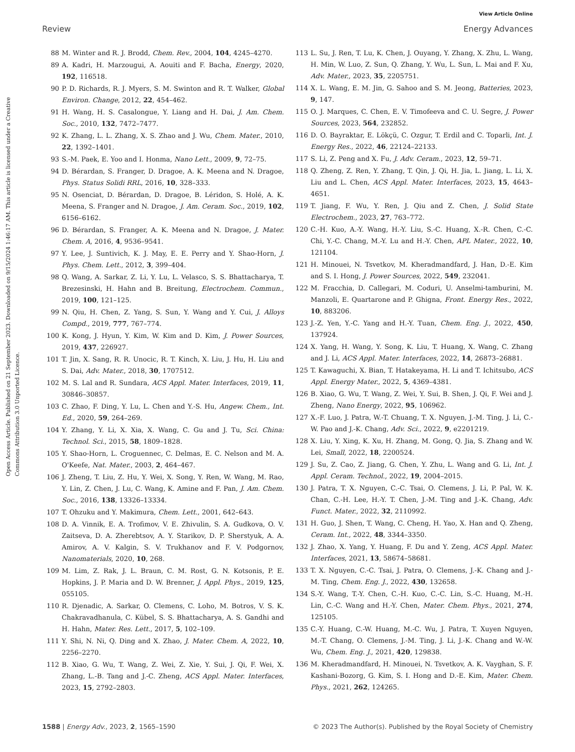View Article Online
Review Energy Advances
Open Access Article. Published on 21 September 2023. Downloaded on 9/15/2024 1:46:17 AM. This article is licensed under a Creative Commons Attribution 3.0 Unported Licence.
88 M. Winter and R. J. Brodd, Chem. Rev., 2004, 104, 4245–4270.
89 A. Kadri, H. Marzougui, A. Aouiti and F. Bacha, Energy, 2020, 192, 116518.
90 P. D. Richards, R. J. Myers, S. M. Swinton and R. T. Walker, Global Environ. Change, 2012, 22, 454–462.
91 H. Wang, H. S. Casalongue, Y. Liang and H. Dai, J. Am. Chem. Soc., 2010, 132, 7472–7477.
92 K. Zhang, L. L. Zhang, X. S. Zhao and J. Wu, Chem. Mater., 2010, 22, 1392–1401.
93 S.-M. Paek, E. Yoo and I. Honma, Nano Lett., 2009, 9, 72–75.
94 D. Bérardan, S. Franger, D. Dragoe, A. K. Meena and N. Dragoe, Phys. Status Solidi RRL, 2016, 10, 328–333.
95 N. Osenciat, D. Bérardan, D. Dragoe, B. Léridon, S. Holé, A. K. Meena, S. Franger and N. Dragoe, J. Am. Ceram. Soc., 2019, 102, 6156–6162.
96 D. Bérardan, S. Franger, A. K. Meena and N. Dragoe, J. Mater. Chem. A, 2016, 4, 9536–9541.
97 Y. Lee, J. Suntivich, K. J. May, E. E. Perry and Y. Shao-Horn, J. Phys. Chem. Lett., 2012, 3, 399–404.
98 Q. Wang, A. Sarkar, Z. Li, Y. Lu, L. Velasco, S. S. Bhattacharya, T. Brezesinski, H. Hahn and B. Breitung, Electrochem. Commun., 2019, 100, 121–125.
99 N. Qiu, H. Chen, Z. Yang, S. Sun, Y. Wang and Y. Cui, J. Alloys Compd., 2019, 777, 767–774.
100 K. Kong, J. Hyun, Y. Kim, W. Kim and D. Kim, J. Power Sources, 2019, 437, 226927.
101 T. Jin, X. Sang, R. R. Unocic, R. T. Kinch, X. Liu, J. Hu, H. Liu and S. Dai, Adv. Mater., 2018, 30, 1707512.
102 M. S. Lal and R. Sundara, ACS Appl. Mater. Interfaces, 2019, 11, 30846–30857.
103 C. Zhao, F. Ding, Y. Lu, L. Chen and Y.-S. Hu, Angew. Chem., Int. Ed., 2020, 59, 264–269.
104 Y. Zhang, Y. Li, X. Xia, X. Wang, C. Gu and J. Tu, Sci. China: Technol. Sci., 2015, 58, 1809–1828.
105 Y. Shao-Horn, L. Croguennec, C. Delmas, E. C. Nelson and M. A. O'Keefe, Nat. Mater., 2003, 2, 464–467.
106 J. Zheng, T. Liu, Z. Hu, Y. Wei, X. Song, Y. Ren, W. Wang, M. Rao, Y. Lin, Z. Chen, J. Lu, C. Wang, K. Amine and F. Pan, J. Am. Chem. Soc., 2016, 138, 13326–13334.
107 T. Ohzuku and Y. Makimura, Chem. Lett., 2001, 642–643.
108 D. A. Vinnik, E. A. Trofimov, V. E. Zhivulin, S. A. Gudkova, O. V. Zaitseva, D. A. Zherebtsov, A. Y. Starikov, D. P. Sherstyuk, A. A. Amirov, A. V. Kalgin, S. V. Trukhanov and F. V. Podgornov, Nanomaterials, 2020, 10, 268.
109 M. Lim, Z. Rak, J. L. Braun, C. M. Rost, G. N. Kotsonis, P. E. Hopkins, J. P. Maria and D. W. Brenner, J. Appl. Phys., 2019, 125, 055105.
110 R. Djenadic, A. Sarkar, O. Clemens, C. Loho, M. Botros, V. S. K. Chakravadhanula, C. Kübel, S. S. Bhattacharya, A. S. Gandhi and H. Hahn, Mater. Res. Lett., 2017, 5, 102–109.
111 Y. Shi, N. Ni, Q. Ding and X. Zhao, J. Mater. Chem. A, 2022, 10, 2256–2270.
112 B. Xiao, G. Wu, T. Wang, Z. Wei, Z. Xie, Y. Sui, J. Qi, F. Wei, X. Zhang, L.-B. Tang and J.-C. Zheng, ACS Appl. Mater. Interfaces, 2023, 15, 2792–2803.
113 L. Su, J. Ren, T. Lu, K. Chen, J. Ouyang, Y. Zhang, X. Zhu, L. Wang, H. Min, W. Luo, Z. Sun, Q. Zhang, Y. Wu, L. Sun, L. Mai and F. Xu, Adv. Mater., 2023, 35, 2205751.
114 X. L. Wang, E. M. Jin, G. Sahoo and S. M. Jeong, Batteries, 2023, 9, 147.
115 O. J. Marques, C. Chen, E. V. Timofeeva and C. U. Segre, J. Power Sources, 2023, 564, 232852.
116 D. O. Bayraktar, E. Lökçü, C. Ozgur, T. Erdil and C. Toparli, Int. J. Energy Res., 2022, 46, 22124–22133.
117 S. Li, Z. Peng and X. Fu, J. Adv. Ceram., 2023, 12, 59–71.
118 Q. Zheng, Z. Ren, Y. Zhang, T. Qin, J. Qi, H. Jia, L. Jiang, L. Li, X. Liu and L. Chen, ACS Appl. Mater. Interfaces, 2023, 15, 4643–4651.
119 T. Jiang, F. Wu, Y. Ren, J. Qiu and Z. Chen, J. Solid State Electrochem., 2023, 27, 763–772.
120 C.-H. Kuo, A.-Y. Wang, H.-Y. Liu, S.-C. Huang, X.-R. Chen, C.-C. Chi, Y.-C. Chang, M.-Y. Lu and H.-Y. Chen, APL Mater., 2022, 10, 121104.
121 H. Minouei, N. Tsvetkov, M. Kheradmandfard, J. Han, D.-E. Kim and S. I. Hong, J. Power Sources, 2022, 549, 232041.
122 M. Fracchia, D. Callegari, M. Coduri, U. Anselmi-tamburini, M. Manzoli, E. Quartarone and P. Ghigna, Front. Energy Res., 2022, 10, 883206.
123 J.-Z. Yen, Y.-C. Yang and H.-Y. Tuan, Chem. Eng. J., 2022, 450, 137924.
124 X. Yang, H. Wang, Y. Song, K. Liu, T. Huang, X. Wang, C. Zhang and J. Li, ACS Appl. Mater. Interfaces, 2022, 14, 26873–26881.
125 T. Kawaguchi, X. Bian, T. Hatakeyama, H. Li and T. Ichitsubo, ACS Appl. Energy Mater., 2022, 5, 4369–4381.
126 B. Xiao, G. Wu, T. Wang, Z. Wei, Y. Sui, B. Shen, J. Qi, F. Wei and J. Zheng, Nano Energy, 2022, 95, 106962.
127 X.-F. Luo, J. Patra, W.-T. Chuang, T. X. Nguyen, J.-M. Ting, J. Li, C.-W. Pao and J.-K. Chang, Adv. Sci., 2022, 9, e2201219.
128 X. Liu, Y. Xing, K. Xu, H. Zhang, M. Gong, Q. Jia, S. Zhang and W. Lei, Small, 2022, 18, 2200524.
129 J. Su, Z. Cao, Z. Jiang, G. Chen, Y. Zhu, L. Wang and G. Li, Int. J. Appl. Ceram. Technol., 2022, 19, 2004–2015.
130 J. Patra, T. X. Nguyen, C.-C. Tsai, O. Clemens, J. Li, P. Pal, W. K. Chan, C.-H. Lee, H.-Y. T. Chen, J.-M. Ting and J.-K. Chang, Adv. Funct. Mater., 2022, 32, 2110992.
131 H. Guo, J. Shen, T. Wang, C. Cheng, H. Yao, X. Han and Q. Zheng, Ceram. Int., 2022, 48, 3344–3350.
132 J. Zhao, X. Yang, Y. Huang, F. Du and Y. Zeng, ACS Appl. Mater. Interfaces, 2021, 13, 58674–58681.
133 T. X. Nguyen, C.-C. Tsai, J. Patra, O. Clemens, J.-K. Chang and J.-M. Ting, Chem. Eng. J., 2022, 430, 132658.
134 S.-Y. Wang, T.-Y. Chen, C.-H. Kuo, C.-C. Lin, S.-C. Huang, M.-H. Lin, C.-C. Wang and H.-Y. Chen, Mater. Chem. Phys., 2021, 274, 125105.
135 C.-Y. Huang, C.-W. Huang, M.-C. Wu, J. Patra, T. Xuyen Nguyen, M.-T. Chang, O. Clemens, J.-M. Ting, J. Li, J.-K. Chang and W.-W. Wu, Chem. Eng. J., 2021, 420, 129838.
136 M. Kheradmandfard, H. Minouei, N. Tsvetkov, A. K. Vayghan, S. F. Kashani-Bozorg, G. Kim, S. I. Hong and D.-E. Kim, Mater. Chem. Phys., 2021, 262, 124265.
1588 | Energy Adv., 2023, 2, 1565–1590 © 2023 The Author(s). Published by the Royal Society of Chemistry